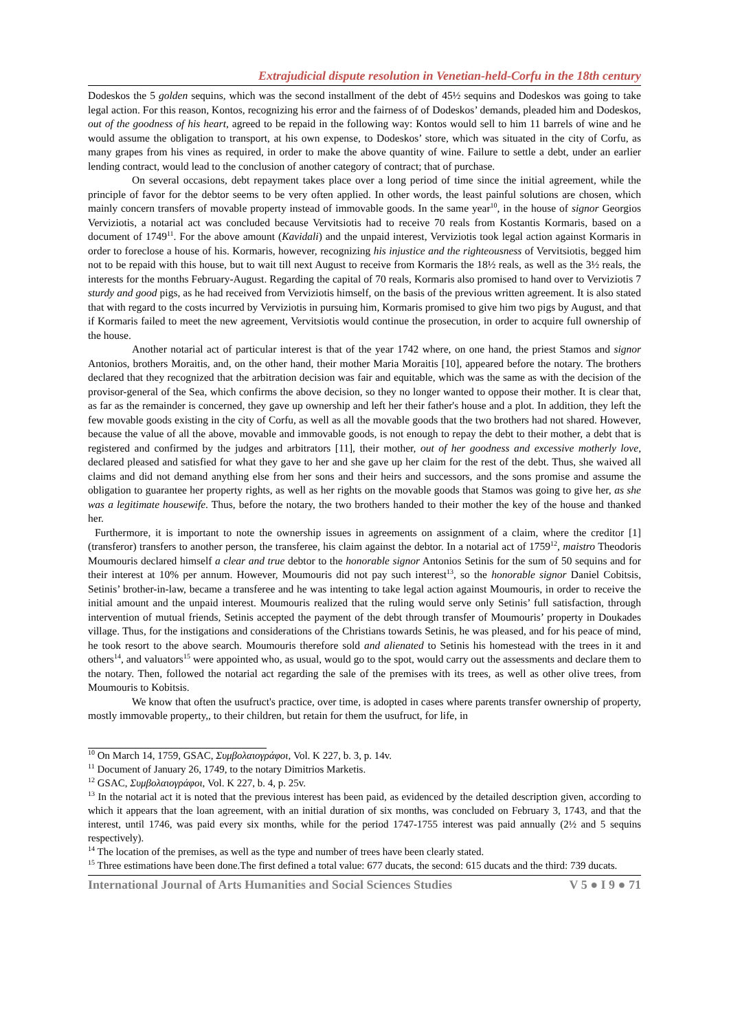Extrajudicial dispute resolution in Venetian-held-Corfu in the 18th century
Dodeskos the 5 golden sequins, which was the second installment of the debt of 45½ sequins and Dodeskos was going to take legal action. For this reason, Kontos, recognizing his error and the fairness of of Dodeskos’ demands, pleaded him and Dodeskos, out of the goodness of his heart, agreed to be repaid in the following way: Kontos would sell to him 11 barrels of wine and he would assume the obligation to transport, at his own expense, to Dodeskos’ store, which was situated in the city of Corfu, as many grapes from his vines as required, in order to make the above quantity of wine. Failure to settle a debt, under an earlier lending contract, would lead to the conclusion of another category of contract; that of purchase.
On several occasions, debt repayment takes place over a long period of time since the initial agreement, while the principle of favor for the debtor seems to be very often applied. In other words, the least painful solutions are chosen, which mainly concern transfers of movable property instead of immovable goods. In the same year<sup>10</sup>, in the house of signor Georgios Verviziotis, a notarial act was concluded because Vervitsiotis had to receive 70 reals from Kostantis Kormaris, based on a document of 1749<sup>11</sup>. For the above amount (Kavidali) and the unpaid interest, Verviziotis took legal action against Kormaris in order to foreclose a house of his. Kormaris, however, recognizing his injustice and the righteousness of Vervitsiotis, begged him not to be repaid with this house, but to wait till next August to receive from Kormaris the 18½ reals, as well as the 3½ reals, the interests for the months February-August. Regarding the capital of 70 reals, Kormaris also promised to hand over to Verviziotis 7 sturdy and good pigs, as he had received from Verviziotis himself, on the basis of the previous written agreement. It is also stated that with regard to the costs incurred by Verviziotis in pursuing him, Kormaris promised to give him two pigs by August, and that if Kormaris failed to meet the new agreement, Vervitsiotis would continue the prosecution, in order to acquire full ownership of the house.
Another notarial act of particular interest is that of the year 1742 where, on one hand, the priest Stamos and signor Antonios, brothers Moraitis, and, on the other hand, their mother Maria Moraitis [10], appeared before the notary. The brothers declared that they recognized that the arbitration decision was fair and equitable, which was the same as with the decision of the provisor-general of the Sea, which confirms the above decision, so they no longer wanted to oppose their mother. It is clear that, as far as the remainder is concerned, they gave up ownership and left her their father's house and a plot. In addition, they left the few movable goods existing in the city of Corfu, as well as all the movable goods that the two brothers had not shared. However, because the value of all the above, movable and immovable goods, is not enough to repay the debt to their mother, a debt that is registered and confirmed by the judges and arbitrators [11], their mother, out of her goodness and excessive motherly love, declared pleased and satisfied for what they gave to her and she gave up her claim for the rest of the debt. Thus, she waived all claims and did not demand anything else from her sons and their heirs and successors, and the sons promise and assume the obligation to guarantee her property rights, as well as her rights on the movable goods that Stamos was going to give her, as she was a legitimate housewife. Thus, before the notary, the two brothers handed to their mother the key of the house and thanked her.
Furthermore, it is important to note the ownership issues in agreements on assignment of a claim, where the creditor [1] (transferor) transfers to another person, the transferee, his claim against the debtor. In a notarial act of 1759<sup>12</sup>, maistro Theodoris Moumouris declared himself a clear and true debtor to the honorable signor Antonios Setinis for the sum of 50 sequins and for their interest at 10% per annum. However, Moumouris did not pay such interest<sup>13</sup>, so the honorable signor Daniel Cobitsis, Setinis’ brother-in-law, became a transferee and he was intenting to take legal action against Moumouris, in order to receive the initial amount and the unpaid interest. Moumouris realized that the ruling would serve only Setinis’ full satisfaction, through intervention of mutual friends, Setinis accepted the payment of the debt through transfer of Moumouris’ property in Doukades village. Thus, for the instigations and considerations of the Christians towards Setinis, he was pleased, and for his peace of mind, he took resort to the above search. Moumouris therefore sold and alienated to Setinis his homestead with the trees in it and others<sup>14</sup>, and valuators<sup>15</sup> were appointed who, as usual, would go to the spot, would carry out the assessments and declare them to the notary. Then, followed the notarial act regarding the sale of the premises with its trees, as well as other olive trees, from Moumouris to Kobitsis.
We know that often the usufruct's practice, over time, is adopted in cases where parents transfer ownership of property, mostly immovable property,, to their children, but retain for them the usufruct, for life, in
<sup>10</sup> On March 14, 1759, GSAC, Συμβολαιογράφοι, Vol. K 227, b. 3, p. 14v.
<sup>11</sup> Document of January 26, 1749, to the notary Dimitrios Marketis.
<sup>12</sup> GSAC, Συμβολαιογράφοι, Vol. K 227, b. 4, p. 25v.
<sup>13</sup> In the notarial act it is noted that the previous interest has been paid, as evidenced by the detailed description given, according to which it appears that the loan agreement, with an initial duration of six months, was concluded on February 3, 1743, and that the interest, until 1746, was paid every six months, while for the period 1747-1755 interest was paid annually (2½ and 5 sequins respectively).
<sup>14</sup> The location of the premises, as well as the type and number of trees have been clearly stated.
<sup>15</sup> Three estimations have been done.The first defined a total value: 677 ducats, the second: 615 ducats and the third: 739 ducats.
International Journal of Arts Humanities and Social Sciences Studies V 5 ● I 9 ● 71